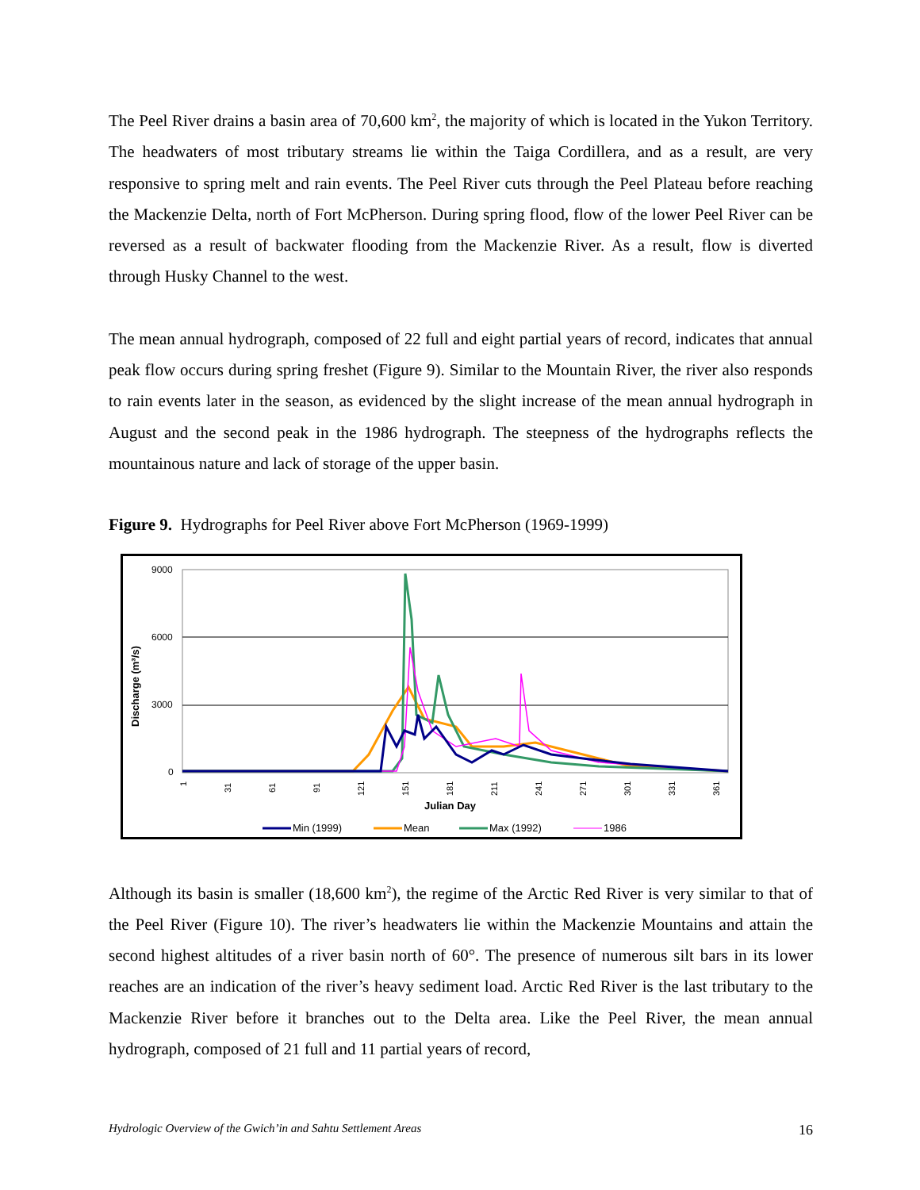The Peel River drains a basin area of 70,600 km<sup>2</sup>, the majority of which is located in the Yukon Territory. The headwaters of most tributary streams lie within the Taiga Cordillera, and as a result, are very responsive to spring melt and rain events. The Peel River cuts through the Peel Plateau before reaching the Mackenzie Delta, north of Fort McPherson. During spring flood, flow of the lower Peel River can be reversed as a result of backwater flooding from the Mackenzie River. As a result, flow is diverted through Husky Channel to the west.
The mean annual hydrograph, composed of 22 full and eight partial years of record, indicates that annual peak flow occurs during spring freshet (Figure 9). Similar to the Mountain River, the river also responds to rain events later in the season, as evidenced by the slight increase of the mean annual hydrograph in August and the second peak in the 1986 hydrograph. The steepness of the hydrographs reflects the mountainous nature and lack of storage of the upper basin.
Figure 9. Hydrographs for Peel River above Fort McPherson (1969-1999)
9000
6000
3000
0
Discharge (m³/s)
1
31
61
91
121
151
181
211
241
271
301
331
361
Julian Day
Min (1999)
Mean
Max (1992)
1986
Although its basin is smaller (18,600 km<sup>2</sup>), the regime of the Arctic Red River is very similar to that of the Peel River (Figure 10). The river’s headwaters lie within the Mackenzie Mountains and attain the second highest altitudes of a river basin north of 60°. The presence of numerous silt bars in its lower reaches are an indication of the river’s heavy sediment load. Arctic Red River is the last tributary to the Mackenzie River before it branches out to the Delta area. Like the Peel River, the mean annual hydrograph, composed of 21 full and 11 partial years of record,
Hydrologic Overview of the Gwich’in and Sahtu Settlement Areas 16